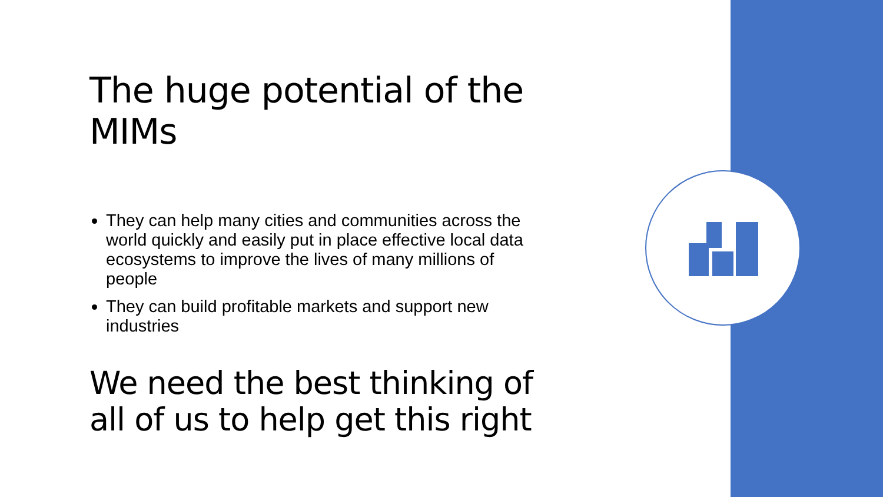The huge potential of the MIMs
They can help many cities and communities across the world quickly and easily put in place effective local data ecosystems to improve the lives of many millions of people
They can build profitable markets and support new industries
We need the best thinking of all of us to help get this right